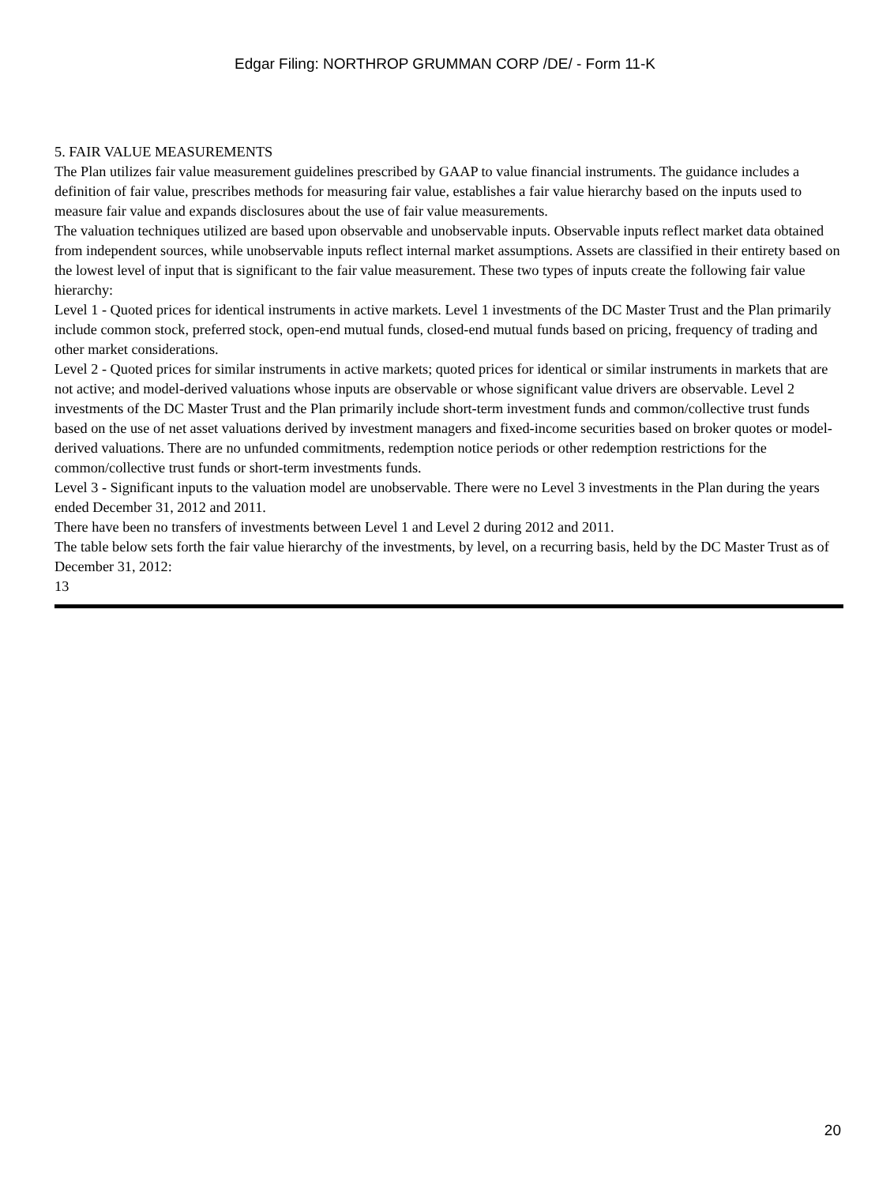Edgar Filing: NORTHROP GRUMMAN CORP /DE/ - Form 11-K
5. FAIR VALUE MEASUREMENTS
The Plan utilizes fair value measurement guidelines prescribed by GAAP to value financial instruments. The guidance includes a definition of fair value, prescribes methods for measuring fair value, establishes a fair value hierarchy based on the inputs used to measure fair value and expands disclosures about the use of fair value measurements.
The valuation techniques utilized are based upon observable and unobservable inputs. Observable inputs reflect market data obtained from independent sources, while unobservable inputs reflect internal market assumptions. Assets are classified in their entirety based on the lowest level of input that is significant to the fair value measurement. These two types of inputs create the following fair value hierarchy:
Level 1 - Quoted prices for identical instruments in active markets. Level 1 investments of the DC Master Trust and the Plan primarily include common stock, preferred stock, open-end mutual funds, closed-end mutual funds based on pricing, frequency of trading and other market considerations.
Level 2 - Quoted prices for similar instruments in active markets; quoted prices for identical or similar instruments in markets that are not active; and model-derived valuations whose inputs are observable or whose significant value drivers are observable. Level 2 investments of the DC Master Trust and the Plan primarily include short-term investment funds and common/collective trust funds based on the use of net asset valuations derived by investment managers and fixed-income securities based on broker quotes or model-derived valuations. There are no unfunded commitments, redemption notice periods or other redemption restrictions for the common/collective trust funds or short-term investments funds.
Level 3 - Significant inputs to the valuation model are unobservable. There were no Level 3 investments in the Plan during the years ended December 31, 2012 and 2011.
There have been no transfers of investments between Level 1 and Level 2 during 2012 and 2011.
The table below sets forth the fair value hierarchy of the investments, by level, on a recurring basis, held by the DC Master Trust as of December 31, 2012:
13
20